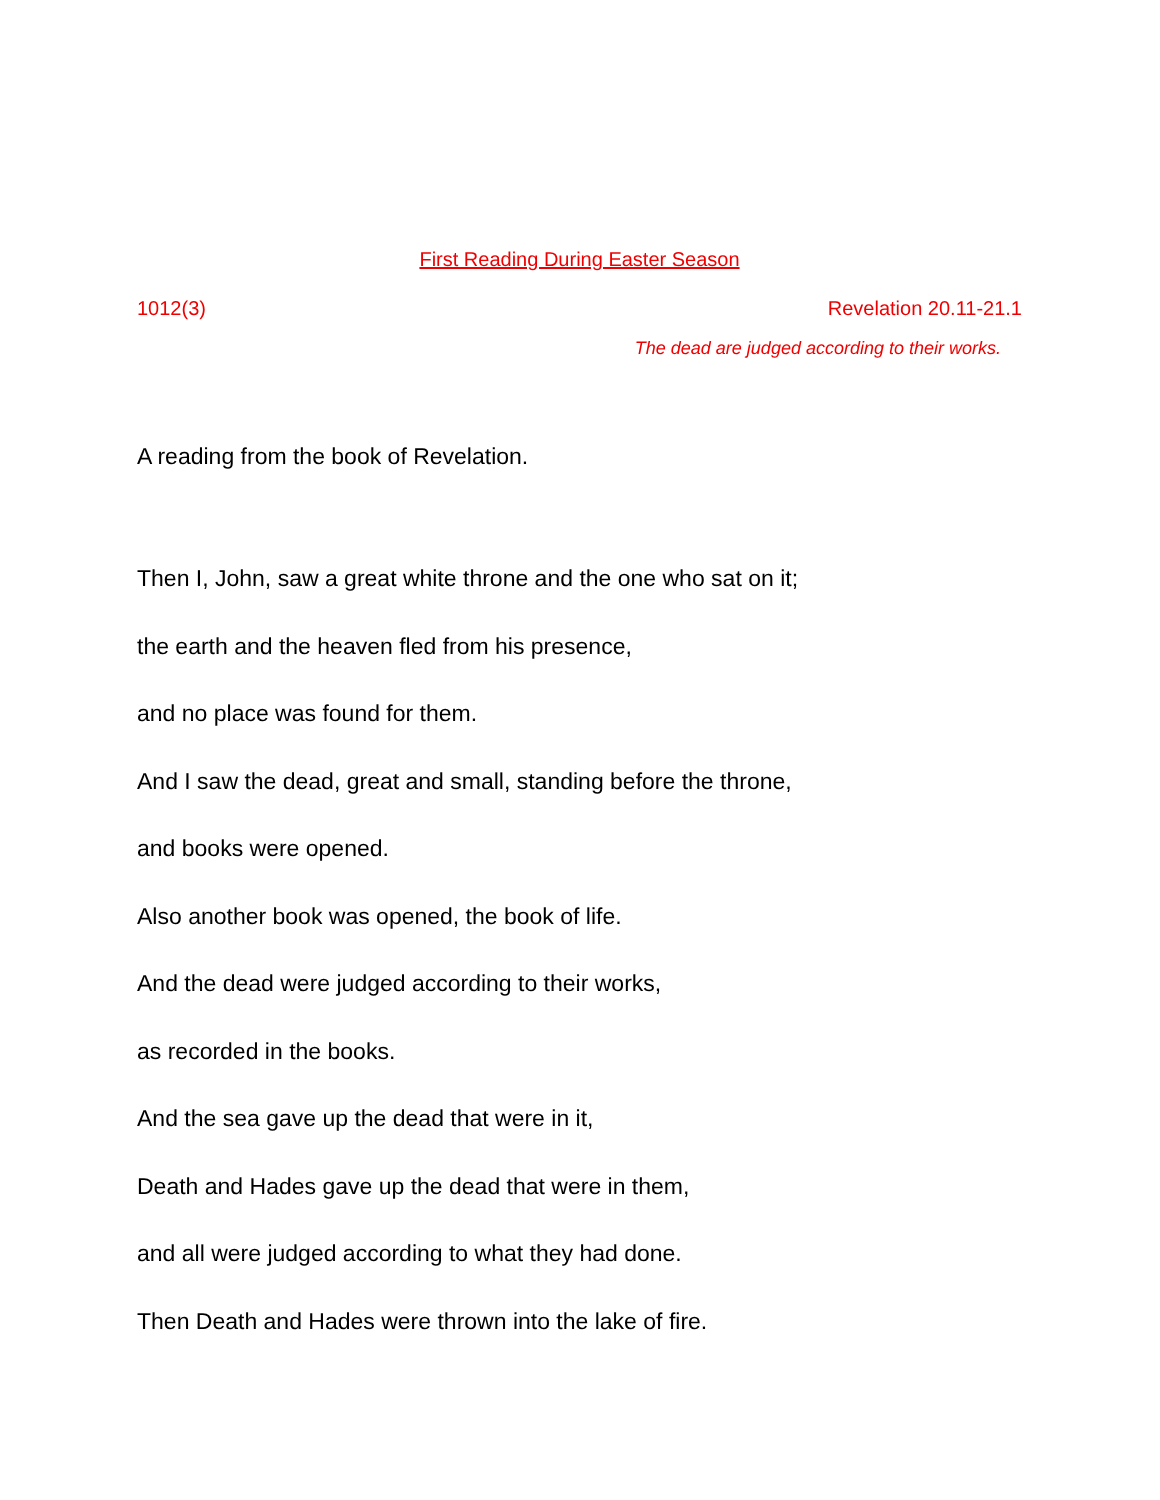First Reading During Easter Season
1012(3) Revelation 20.11-21.1
The dead are judged according to their works.
A reading from the book of Revelation.
Then I, John, saw a great white throne and the one who sat on it;
the earth and the heaven fled from his presence,
and no place was found for them.
And I saw the dead, great and small, standing before the throne,
and books were opened.
Also another book was opened, the book of life.
And the dead were judged according to their works,
as recorded in the books.
And the sea gave up the dead that were in it,
Death and Hades gave up the dead that were in them,
and all were judged according to what they had done.
Then Death and Hades were thrown into the lake of fire.